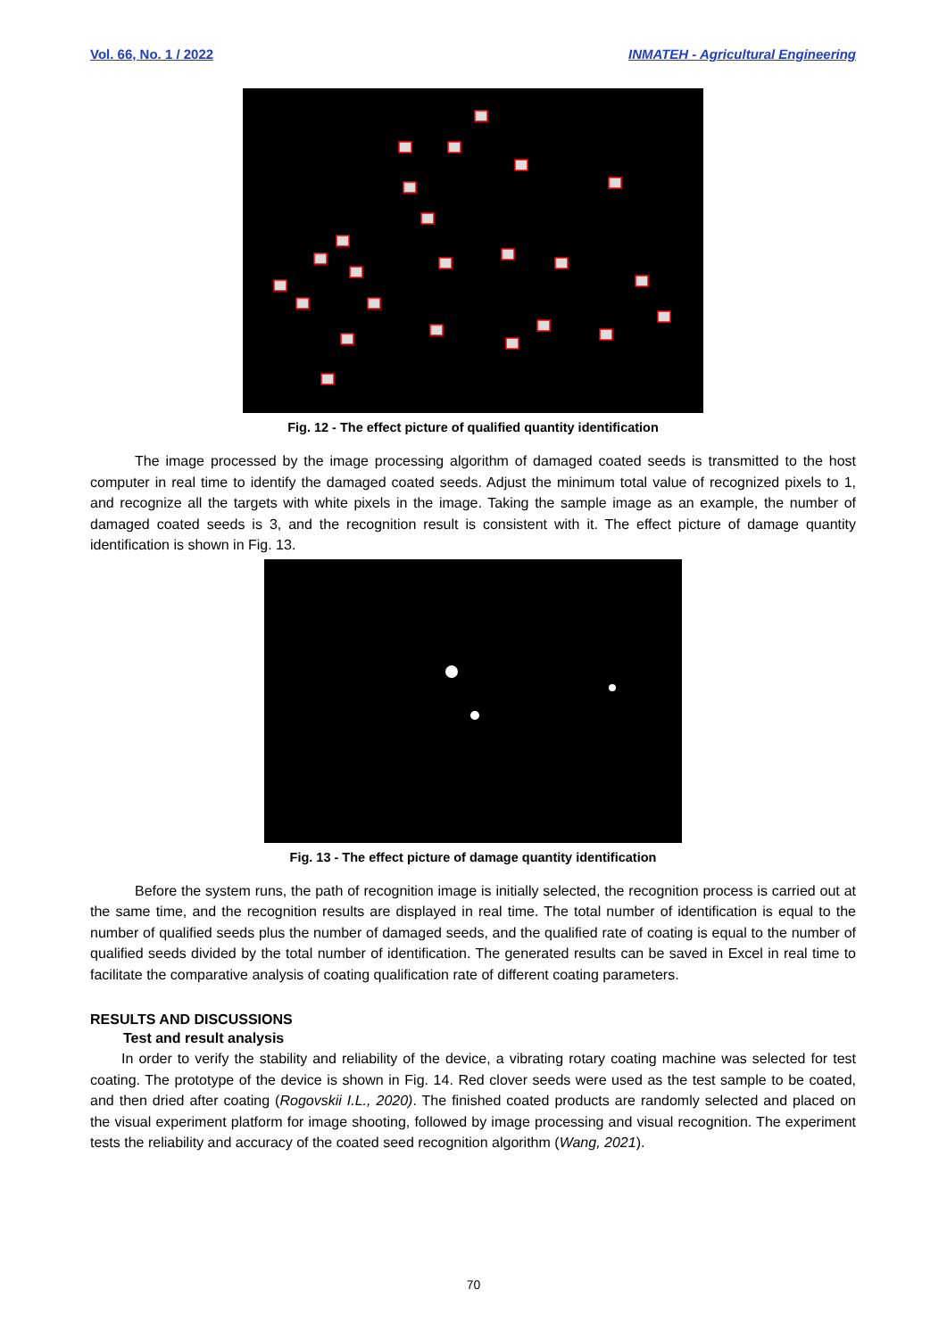Vol. 66, No. 1 / 2022 INMATEH - Agricultural Engineering
Fig. 12 - The effect picture of qualified quantity identification
The image processed by the image processing algorithm of damaged coated seeds is transmitted to the host computer in real time to identify the damaged coated seeds. Adjust the minimum total value of recognized pixels to 1, and recognize all the targets with white pixels in the image. Taking the sample image as an example, the number of damaged coated seeds is 3, and the recognition result is consistent with it. The effect picture of damage quantity identification is shown in Fig. 13.
Fig. 13 - The effect picture of damage quantity identification
Before the system runs, the path of recognition image is initially selected, the recognition process is carried out at the same time, and the recognition results are displayed in real time. The total number of identification is equal to the number of qualified seeds plus the number of damaged seeds, and the qualified rate of coating is equal to the number of qualified seeds divided by the total number of identification. The generated results can be saved in Excel in real time to facilitate the comparative analysis of coating qualification rate of different coating parameters.
RESULTS AND DISCUSSIONS
Test and result analysis
In order to verify the stability and reliability of the device, a vibrating rotary coating machine was selected for test coating. The prototype of the device is shown in Fig. 14. Red clover seeds were used as the test sample to be coated, and then dried after coating (Rogovskii I.L., 2020). The finished coated products are randomly selected and placed on the visual experiment platform for image shooting, followed by image processing and visual recognition. The experiment tests the reliability and accuracy of the coated seed recognition algorithm (Wang, 2021).
70